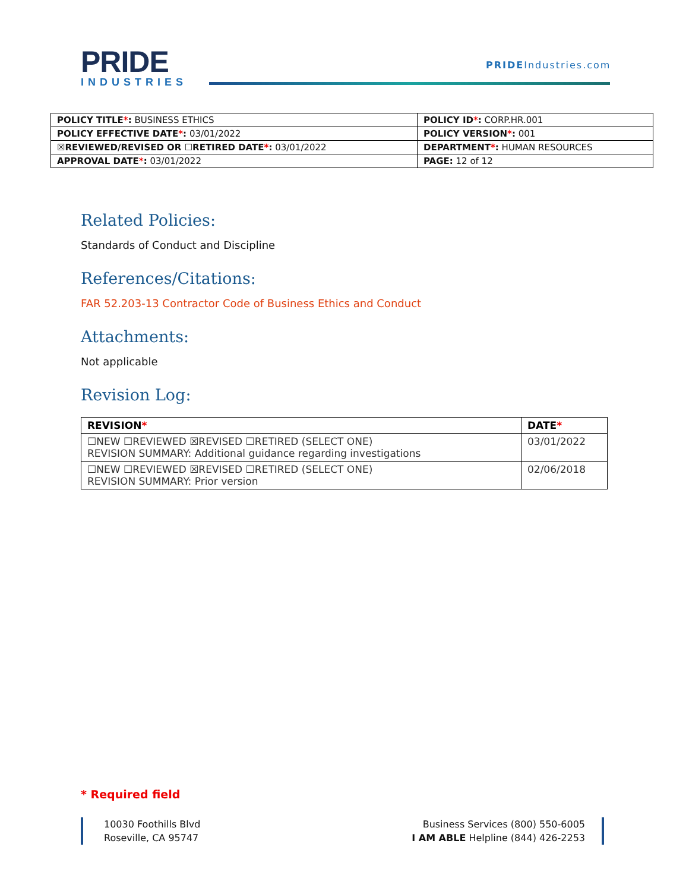PRIDE
INDUSTRIES
PRIDEIndustries.com
| POLICY TITLE * : BUSINESS ETHICS | POLICY ID * : CORP.HR.001 |
| POLICY EFFECTIVE DATE * : 03/01/2022 | POLICY VERSION * : 001 |
| ☒REVIEWED/REVISED OR ☐RETIRED DATE * : 03/01/2022 | DEPARTMENT * : HUMAN RESOURCES |
| APPROVAL DATE * : 03/01/2022 | PAGE: 12 of 12 |
Related Policies:
Standards of Conduct and Discipline
References/Citations:
FAR 52.203-13 Contractor Code of Business Ethics and Conduct
Attachments:
Not applicable
Revision Log:
| REVISION * | DATE * |
| --- | --- |
| ☐NEW ☐REVIEWED ☒REVISED ☐RETIRED (SELECT ONE) REVISION SUMMARY: Additional guidance regarding investigations | 03/01/2022 |
| ☐NEW ☐REVIEWED ☒REVISED ☐RETIRED (SELECT ONE) REVISION SUMMARY: Prior version | 02/06/2018 |
* Required field
10030 Foothills Blvd
Roseville, CA 95747
Business Services (800) 550-6005
I AM ABLE Helpline (844) 426-2253